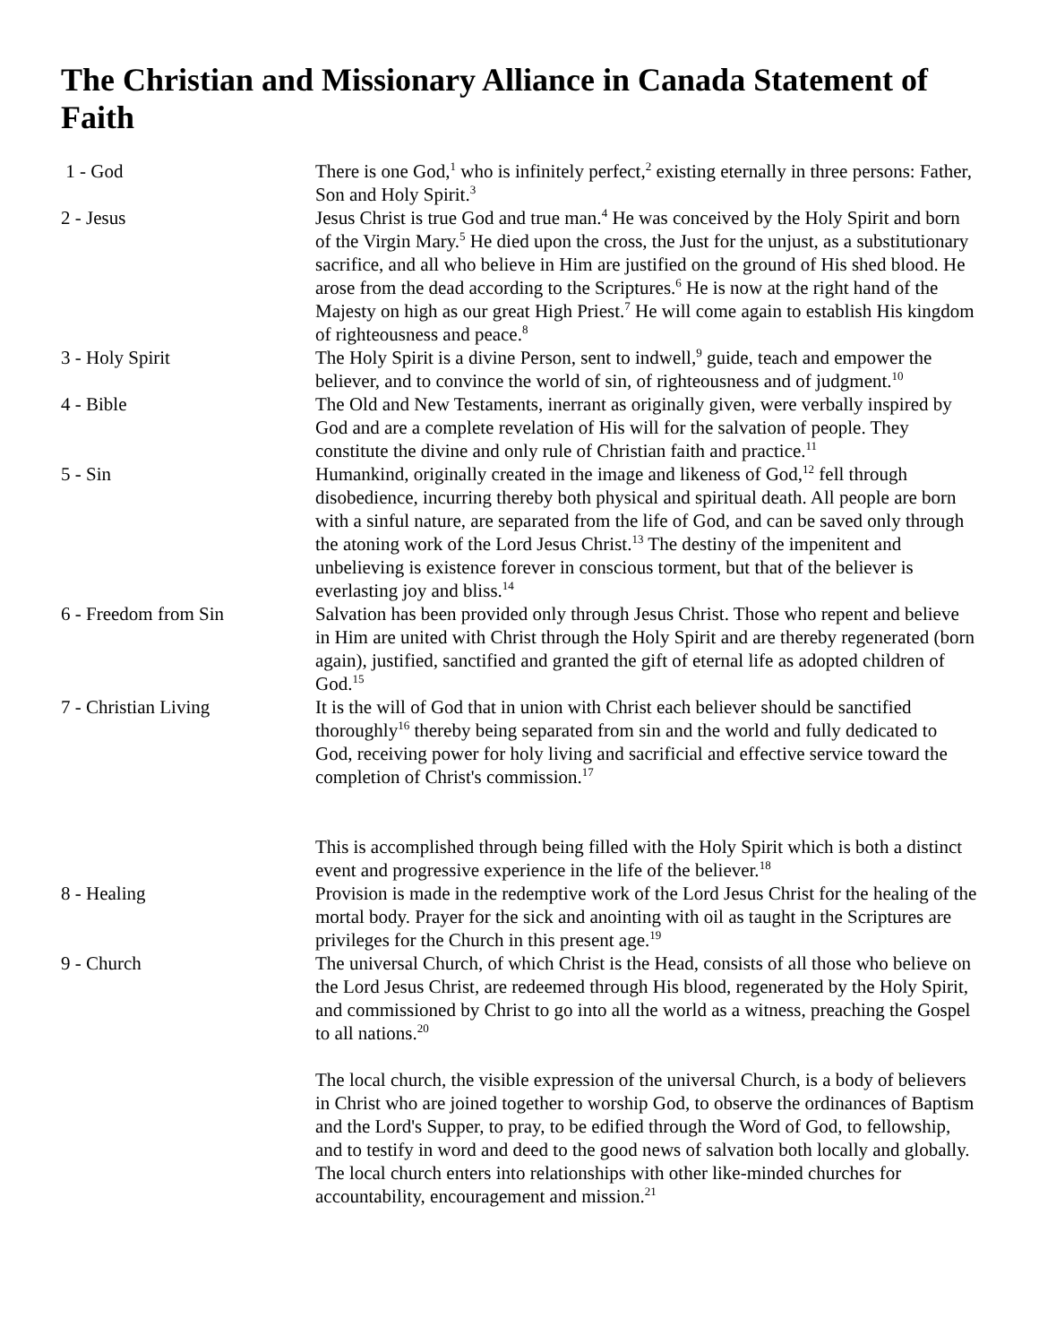The Christian and Missionary Alliance in Canada Statement of Faith
| 1 - God | There is one God,<sup>1</sup> who is infinitely perfect,<sup>2</sup> existing eternally in three persons: Father, Son and Holy Spirit.<sup>3</sup> |
| 2 - Jesus | Jesus Christ is true God and true man.<sup>4</sup> He was conceived by the Holy Spirit and born of the Virgin Mary.<sup>5</sup> He died upon the cross, the Just for the unjust, as a substitutionary sacrifice, and all who believe in Him are justified on the ground of His shed blood. He arose from the dead according to the Scriptures.<sup>6</sup> He is now at the right hand of the Majesty on high as our great High Priest.<sup>7</sup> He will come again to establish His kingdom of righteousness and peace.<sup>8</sup> |
| 3 - Holy Spirit | The Holy Spirit is a divine Person, sent to indwell,<sup>9</sup> guide, teach and empower the believer, and to convince the world of sin, of righteousness and of judgment.<sup>10</sup> |
| 4 - Bible | The Old and New Testaments, inerrant as originally given, were verbally inspired by God and are a complete revelation of His will for the salvation of people. They constitute the divine and only rule of Christian faith and practice.<sup>11</sup> |
| 5 - Sin | Humankind, originally created in the image and likeness of God,<sup>12</sup> fell through disobedience, incurring thereby both physical and spiritual death. All people are born with a sinful nature, are separated from the life of God, and can be saved only through the atoning work of the Lord Jesus Christ.<sup>13</sup> The destiny of the impenitent and unbelieving is existence forever in conscious torment, but that of the believer is everlasting joy and bliss.<sup>14</sup> |
| 6 - Freedom from Sin | Salvation has been provided only through Jesus Christ. Those who repent and believe in Him are united with Christ through the Holy Spirit and are thereby regenerated (born again), justified, sanctified and granted the gift of eternal life as adopted children of God.<sup>15</sup> |
| 7 - Christian Living | It is the will of God that in union with Christ each believer should be sanctified thoroughly<sup>16</sup> thereby being separated from sin and the world and fully dedicated to God, receiving power for holy living and sacrificial and effective service toward the completion of Christ's commission.<sup>17</sup> This is accomplished through being filled with the Holy Spirit which is both a distinct event and progressive experience in the life of the believer.<sup>18</sup> |
| 8 - Healing | Provision is made in the redemptive work of the Lord Jesus Christ for the healing of the mortal body. Prayer for the sick and anointing with oil as taught in the Scriptures are privileges for the Church in this present age.<sup>19</sup> |
| 9 - Church | The universal Church, of which Christ is the Head, consists of all those who believe on the Lord Jesus Christ, are redeemed through His blood, regenerated by the Holy Spirit, and commissioned by Christ to go into all the world as a witness, preaching the Gospel to all nations.<sup>20</sup> The local church, the visible expression of the universal Church, is a body of believers in Christ who are joined together to worship God, to observe the ordinances of Baptism and the Lord's Supper, to pray, to be edified through the Word of God, to fellowship, and to testify in word and deed to the good news of salvation both locally and globally. The local church enters into relationships with other like-minded churches for accountability, encouragement and mission.<sup>21</sup> |